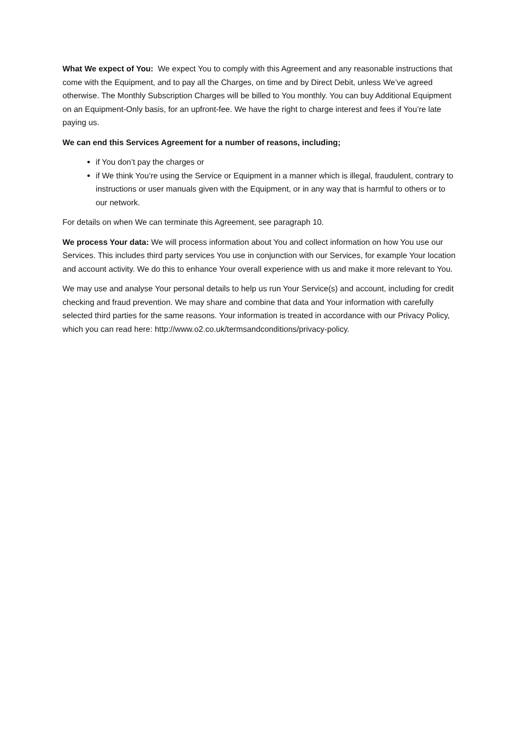What We expect of You: We expect You to comply with this Agreement and any reasonable instructions that come with the Equipment, and to pay all the Charges, on time and by Direct Debit, unless We’ve agreed otherwise. The Monthly Subscription Charges will be billed to You monthly. You can buy Additional Equipment on an Equipment-Only basis, for an upfront-fee. We have the right to charge interest and fees if You’re late paying us.
We can end this Services Agreement for a number of reasons, including;
if You don’t pay the charges or
if We think You’re using the Service or Equipment in a manner which is illegal, fraudulent, contrary to instructions or user manuals given with the Equipment, or in any way that is harmful to others or to our network.
For details on when We can terminate this Agreement, see paragraph 10.
We process Your data: We will process information about You and collect information on how You use our Services. This includes third party services You use in conjunction with our Services, for example Your location and account activity. We do this to enhance Your overall experience with us and make it more relevant to You.
We may use and analyse Your personal details to help us run Your Service(s) and account, including for credit checking and fraud prevention. We may share and combine that data and Your information with carefully selected third parties for the same reasons. Your information is treated in accordance with our Privacy Policy, which you can read here: http://www.o2.co.uk/termsandconditions/privacy-policy.